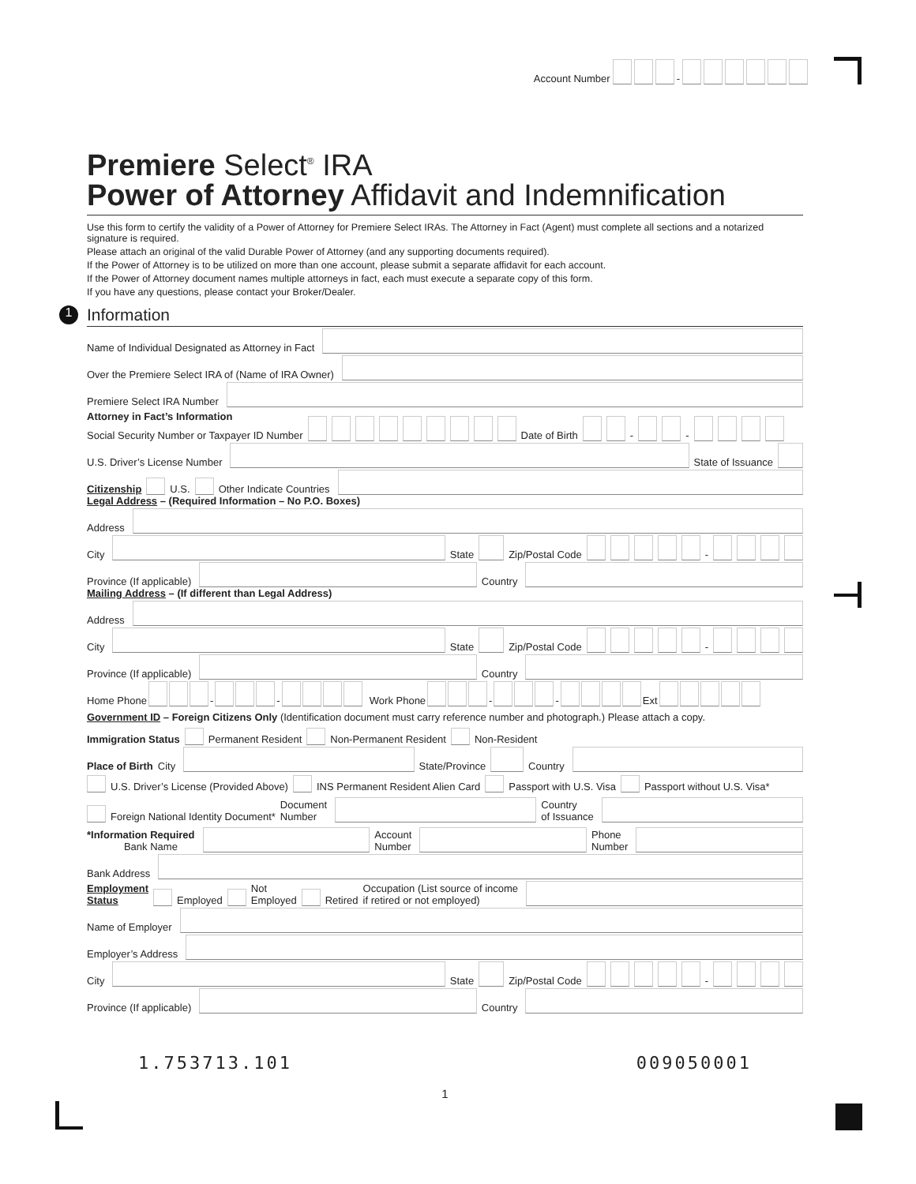Account Number -
Premiere Select<sup>®</sup> IRA
Power of Attorney Affidavit and Indemnification
Use this form to certify the validity of a Power of Attorney for Premiere Select IRAs. The Attorney in Fact (Agent) must complete all sections and a notarized signature is required.
Please attach an original of the valid Durable Power of Attorney (and any supporting documents required).
If the Power of Attorney is to be utilized on more than one account, please submit a separate affidavit for each account.
If the Power of Attorney document names multiple attorneys in fact, each must execute a separate copy of this form.
If you have any questions, please contact your Broker/Dealer.
1 Information
Name of Individual Designated as Attorney in Fact
Over the Premiere Select IRA of (Name of IRA Owner)
Premiere Select IRA Number
Attorney in Fact’s Information
Social Security Number or Taxpayer ID Number Date of Birth - -
U.S. Driver’s License Number State of Issuance
Citizenship U.S. Other Indicate Countries
Legal Address – (Required Information – No P.O. Boxes)
Address
City State Zip/Postal Code -
Province (If applicable) Country
Mailing Address – (If different than Legal Address)
Address
City State Zip/Postal Code -
Province (If applicable) Country
Home Phone - - Work Phone - - Ext
Government ID – Foreign Citizens Only (Identification document must carry reference number and photograph.) Please attach a copy.
Immigration Status Permanent Resident Non-Permanent Resident Non-Resident
Place of Birth City State/Province Country
U.S. Driver’s License (Provided Above) INS Permanent Resident Alien Card Passport with U.S. Visa Passport without U.S. Visa*
Foreign National Identity Document* Document
Number Country
of Issuance
*Information Required
Bank Name Account
Number Phone
Number
Bank Address
Employment
Status Employed Not
Employed Retired Occupation (List source of income
if retired or not employed)
Name of Employer
Employer’s Address
City State Zip/Postal Code -
Province (If applicable) Country
1.753713.101 009050001
1